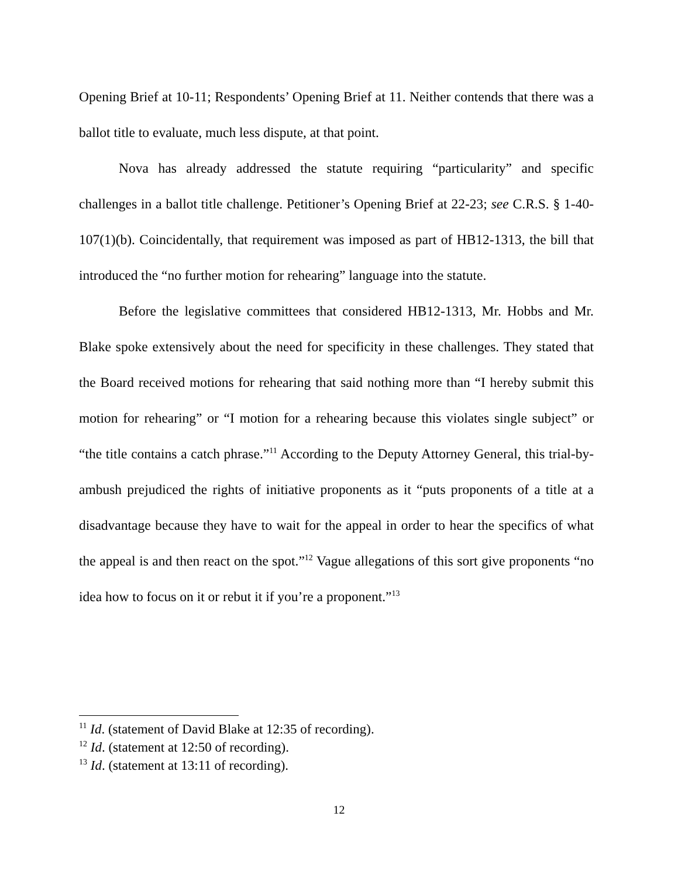Opening Brief at 10-11; Respondents’ Opening Brief at 11. Neither contends that there was a ballot title to evaluate, much less dispute, at that point.
Nova has already addressed the statute requiring “particularity” and specific challenges in a ballot title challenge. Petitioner’s Opening Brief at 22-23; see C.R.S. § 1-40-107(1)(b). Coincidentally, that requirement was imposed as part of HB12-1313, the bill that introduced the “no further motion for rehearing” language into the statute.
Before the legislative committees that considered HB12-1313, Mr. Hobbs and Mr. Blake spoke extensively about the need for specificity in these challenges. They stated that the Board received motions for rehearing that said nothing more than “I hereby submit this motion for rehearing” or “I motion for a rehearing because this violates single subject” or “the title contains a catch phrase.”<sup>11</sup> According to the Deputy Attorney General, this trial-by-ambush prejudiced the rights of initiative proponents as it “puts proponents of a title at a disadvantage because they have to wait for the appeal in order to hear the specifics of what the appeal is and then react on the spot.”<sup>12</sup> Vague allegations of this sort give proponents “no idea how to focus on it or rebut it if you’re a proponent.”<sup>13</sup>
<sup>11</sup> Id. (statement of David Blake at 12:35 of recording).
<sup>12</sup> Id. (statement at 12:50 of recording).
<sup>13</sup> Id. (statement at 13:11 of recording).
12